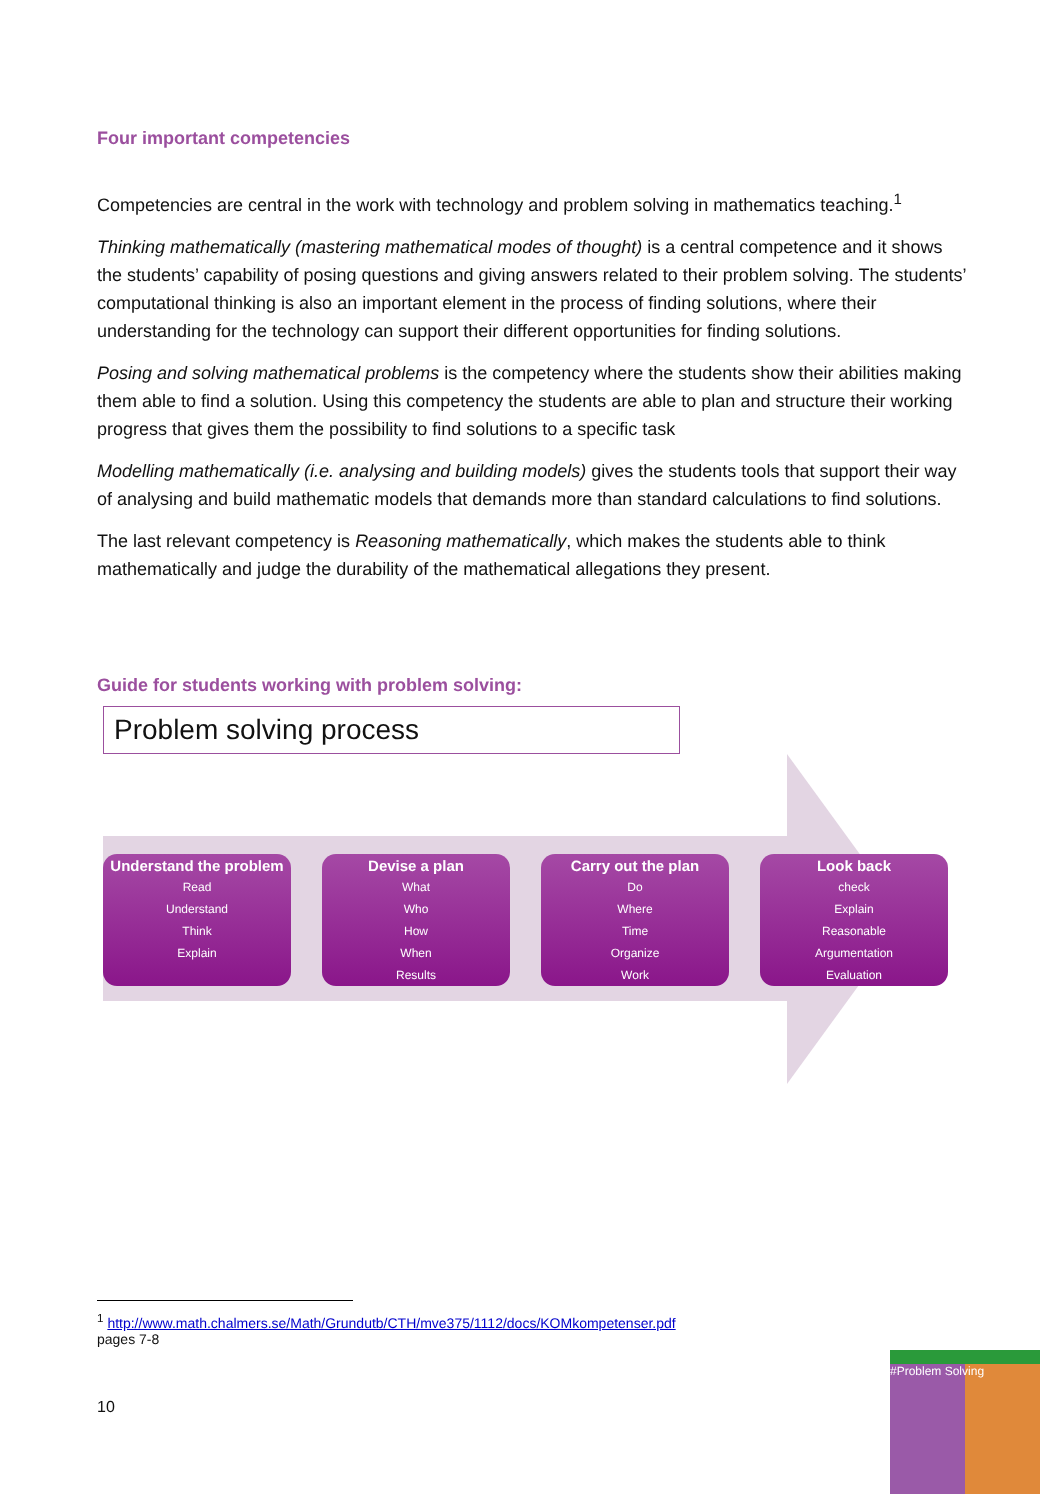Four important competencies
Competencies are central in the work with technology and problem solving in mathematics teaching.<sup>1</sup>
Thinking mathematically (mastering mathematical modes of thought) is a central competence and it shows the students’ capability of posing questions and giving answers related to their problem solving. The students’ computational thinking is also an important element in the process of finding solutions, where their understanding for the technology can support their different opportunities for finding solutions.
Posing and solving mathematical problems is the competency where the students show their abilities making them able to find a solution. Using this competency the students are able to plan and structure their working progress that gives them the possibility to find solutions to a specific task
Modelling mathematically (i.e. analysing and building models) gives the students tools that support their way of analysing and build mathematic models that demands more than standard calculations to find solutions.
The last relevant competency is Reasoning mathematically, which makes the students able to think mathematically and judge the durability of the mathematical allegations they present.
Guide for students working with problem solving:
Problem solving process
Understand the problem
Read
Understand
Think
Explain
Devise a plan
What
Who
How
When
Results
Carry out the plan
Do
Where
Time
Organize
Work
Look back
check
Explain
Reasonable
Argumentation
Evaluation
<sup>1</sup> http://www.math.chalmers.se/Math/Grundutb/CTH/mve375/1112/docs/KOMkompetenser.pdf
pages 7-8
10
#Problem Solving